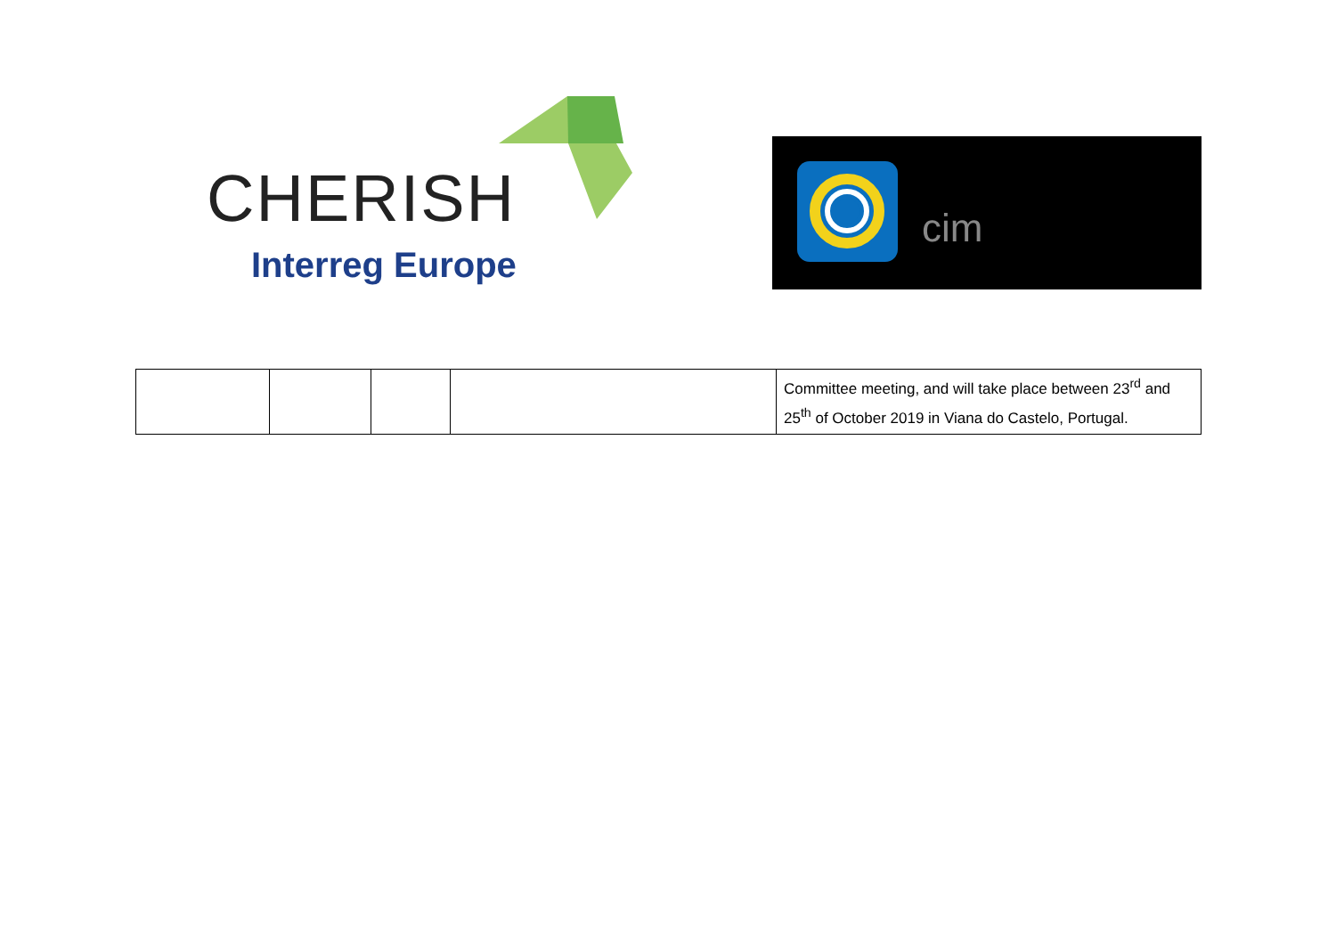CHERISH
Interreg Europe
cim
| | | | | Committee meeting, and will take place between 23<sup>rd</sup> and 25<sup>th</sup> of October 2019 in Viana do Castelo, Portugal. |